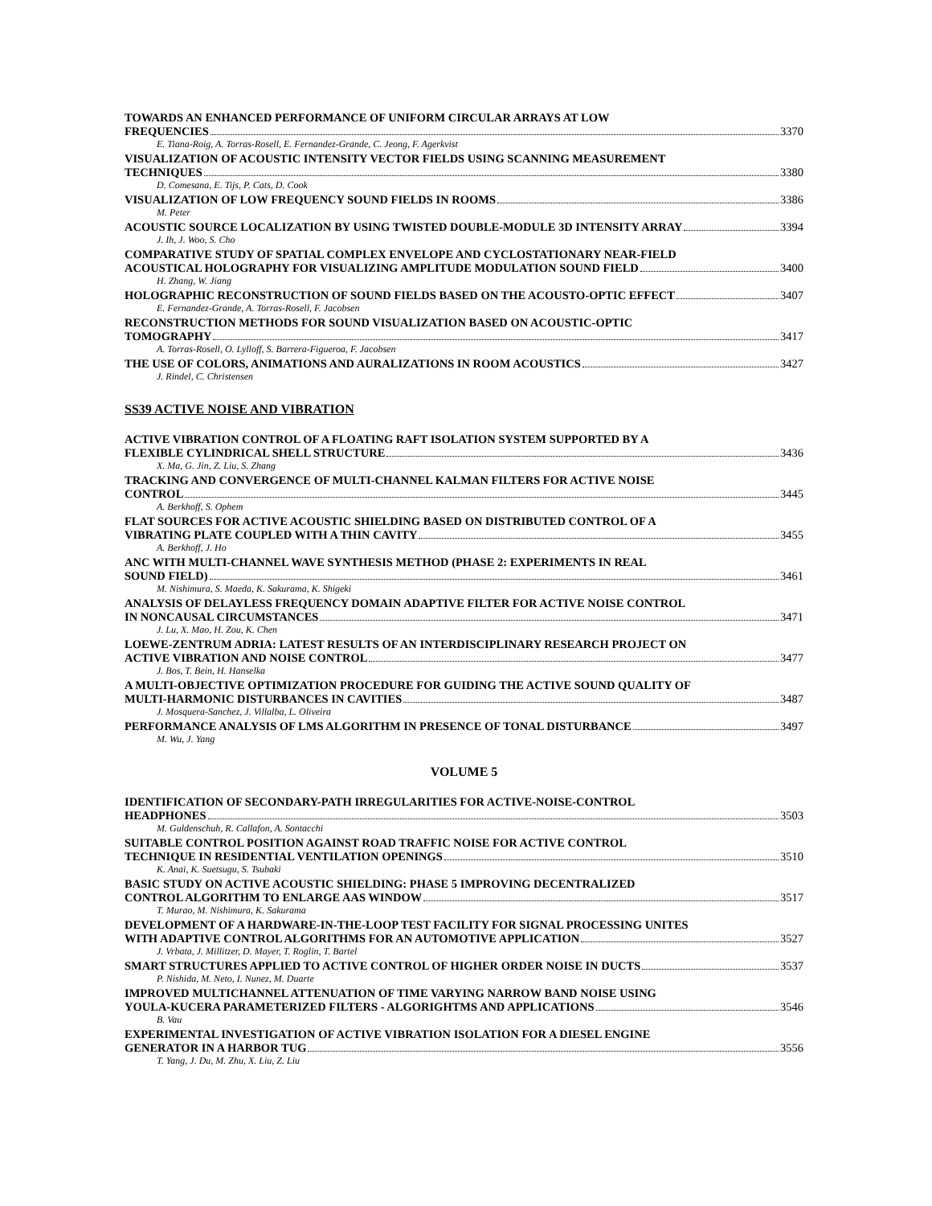TOWARDS AN ENHANCED PERFORMANCE OF UNIFORM CIRCULAR ARRAYS AT LOW
FREQUENCIES 3370
E. Tiana-Roig, A. Torras-Rosell, E. Fernandez-Grande, C. Jeong, F. Agerkvist
VISUALIZATION OF ACOUSTIC INTENSITY VECTOR FIELDS USING SCANNING MEASUREMENT
TECHNIQUES 3380
D. Comesana, E. Tijs, P. Cats, D. Cook
VISUALIZATION OF LOW FREQUENCY SOUND FIELDS IN ROOMS 3386
M. Peter
ACOUSTIC SOURCE LOCALIZATION BY USING TWISTED DOUBLE-MODULE 3D INTENSITY ARRAY 3394
J. Ih, J. Woo, S. Cho
COMPARATIVE STUDY OF SPATIAL COMPLEX ENVELOPE AND CYCLOSTATIONARY NEAR-FIELD
ACOUSTICAL HOLOGRAPHY FOR VISUALIZING AMPLITUDE MODULATION SOUND FIELD 3400
H. Zhang, W. Jiang
HOLOGRAPHIC RECONSTRUCTION OF SOUND FIELDS BASED ON THE ACOUSTO-OPTIC EFFECT 3407
E. Fernandez-Grande, A. Torras-Rosell, F. Jacobsen
RECONSTRUCTION METHODS FOR SOUND VISUALIZATION BASED ON ACOUSTIC-OPTIC
TOMOGRAPHY 3417
A. Torras-Rosell, O. Lylloff, S. Barrera-Figueroa, F. Jacobsen
THE USE OF COLORS, ANIMATIONS AND AURALIZATIONS IN ROOM ACOUSTICS 3427
J. Rindel, C. Christensen
SS39 ACTIVE NOISE AND VIBRATION
ACTIVE VIBRATION CONTROL OF A FLOATING RAFT ISOLATION SYSTEM SUPPORTED BY A
FLEXIBLE CYLINDRICAL SHELL STRUCTURE 3436
X. Ma, G. Jin, Z. Liu, S. Zhang
TRACKING AND CONVERGENCE OF MULTI-CHANNEL KALMAN FILTERS FOR ACTIVE NOISE
CONTROL 3445
A. Berkhoff, S. Ophem
FLAT SOURCES FOR ACTIVE ACOUSTIC SHIELDING BASED ON DISTRIBUTED CONTROL OF A
VIBRATING PLATE COUPLED WITH A THIN CAVITY 3455
A. Berkhoff, J. Ho
ANC WITH MULTI-CHANNEL WAVE SYNTHESIS METHOD (PHASE 2: EXPERIMENTS IN REAL
SOUND FIELD) 3461
M. Nishimura, S. Maeda, K. Sakurama, K. Shigeki
ANALYSIS OF DELAYLESS FREQUENCY DOMAIN ADAPTIVE FILTER FOR ACTIVE NOISE CONTROL
IN NONCAUSAL CIRCUMSTANCES 3471
J. Lu, X. Mao, H. Zou, K. Chen
LOEWE-ZENTRUM ADRIA: LATEST RESULTS OF AN INTERDISCIPLINARY RESEARCH PROJECT ON
ACTIVE VIBRATION AND NOISE CONTROL 3477
J. Bos, T. Bein, H. Hanselka
A MULTI-OBJECTIVE OPTIMIZATION PROCEDURE FOR GUIDING THE ACTIVE SOUND QUALITY OF
MULTI-HARMONIC DISTURBANCES IN CAVITIES 3487
J. Mosquera-Sanchez, J. Villalba, L. Oliveira
PERFORMANCE ANALYSIS OF LMS ALGORITHM IN PRESENCE OF TONAL DISTURBANCE 3497
M. Wu, J. Yang
VOLUME 5
IDENTIFICATION OF SECONDARY-PATH IRREGULARITIES FOR ACTIVE-NOISE-CONTROL
HEADPHONES 3503
M. Guldenschuh, R. Callafon, A. Sontacchi
SUITABLE CONTROL POSITION AGAINST ROAD TRAFFIC NOISE FOR ACTIVE CONTROL
TECHNIQUE IN RESIDENTIAL VENTILATION OPENINGS 3510
K. Anai, K. Suetsugu, S. Tsubaki
BASIC STUDY ON ACTIVE ACOUSTIC SHIELDING: PHASE 5 IMPROVING DECENTRALIZED
CONTROL ALGORITHM TO ENLARGE AAS WINDOW 3517
T. Murao, M. Nishimura, K. Sakurama
DEVELOPMENT OF A HARDWARE-IN-THE-LOOP TEST FACILITY FOR SIGNAL PROCESSING UNITES
WITH ADAPTIVE CONTROL ALGORITHMS FOR AN AUTOMOTIVE APPLICATION 3527
J. Vrbata, J. Millitzer, D. Mayer, T. Roglin, T. Bartel
SMART STRUCTURES APPLIED TO ACTIVE CONTROL OF HIGHER ORDER NOISE IN DUCTS 3537
P. Nishida, M. Neto, I. Nunez, M. Duarte
IMPROVED MULTICHANNEL ATTENUATION OF TIME VARYING NARROW BAND NOISE USING
YOULA-KUCERA PARAMETERIZED FILTERS - ALGORIGHTMS AND APPLICATIONS 3546
B. Vau
EXPERIMENTAL INVESTIGATION OF ACTIVE VIBRATION ISOLATION FOR A DIESEL ENGINE
GENERATOR IN A HARBOR TUG 3556
T. Yang, J. Du, M. Zhu, X. Liu, Z. Liu